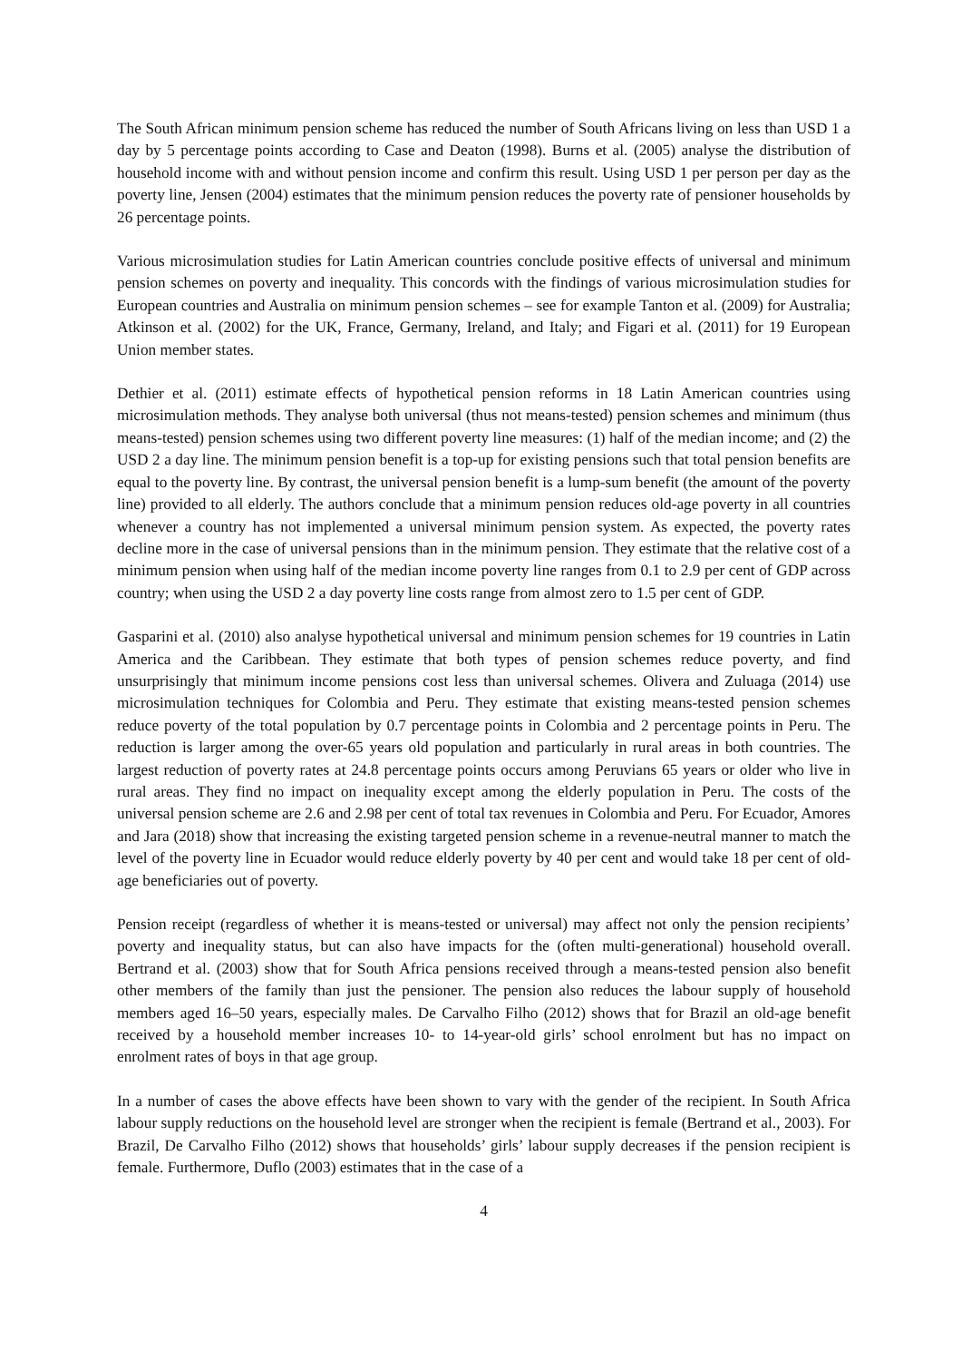The South African minimum pension scheme has reduced the number of South Africans living on less than USD 1 a day by 5 percentage points according to Case and Deaton (1998). Burns et al. (2005) analyse the distribution of household income with and without pension income and confirm this result. Using USD 1 per person per day as the poverty line, Jensen (2004) estimates that the minimum pension reduces the poverty rate of pensioner households by 26 percentage points.
Various microsimulation studies for Latin American countries conclude positive effects of universal and minimum pension schemes on poverty and inequality. This concords with the findings of various microsimulation studies for European countries and Australia on minimum pension schemes – see for example Tanton et al. (2009) for Australia; Atkinson et al. (2002) for the UK, France, Germany, Ireland, and Italy; and Figari et al. (2011) for 19 European Union member states.
Dethier et al. (2011) estimate effects of hypothetical pension reforms in 18 Latin American countries using microsimulation methods. They analyse both universal (thus not means-tested) pension schemes and minimum (thus means-tested) pension schemes using two different poverty line measures: (1) half of the median income; and (2) the USD 2 a day line. The minimum pension benefit is a top-up for existing pensions such that total pension benefits are equal to the poverty line. By contrast, the universal pension benefit is a lump-sum benefit (the amount of the poverty line) provided to all elderly. The authors conclude that a minimum pension reduces old-age poverty in all countries whenever a country has not implemented a universal minimum pension system. As expected, the poverty rates decline more in the case of universal pensions than in the minimum pension. They estimate that the relative cost of a minimum pension when using half of the median income poverty line ranges from 0.1 to 2.9 per cent of GDP across country; when using the USD 2 a day poverty line costs range from almost zero to 1.5 per cent of GDP.
Gasparini et al. (2010) also analyse hypothetical universal and minimum pension schemes for 19 countries in Latin America and the Caribbean. They estimate that both types of pension schemes reduce poverty, and find unsurprisingly that minimum income pensions cost less than universal schemes. Olivera and Zuluaga (2014) use microsimulation techniques for Colombia and Peru. They estimate that existing means-tested pension schemes reduce poverty of the total population by 0.7 percentage points in Colombia and 2 percentage points in Peru. The reduction is larger among the over-65 years old population and particularly in rural areas in both countries. The largest reduction of poverty rates at 24.8 percentage points occurs among Peruvians 65 years or older who live in rural areas. They find no impact on inequality except among the elderly population in Peru. The costs of the universal pension scheme are 2.6 and 2.98 per cent of total tax revenues in Colombia and Peru. For Ecuador, Amores and Jara (2018) show that increasing the existing targeted pension scheme in a revenue-neutral manner to match the level of the poverty line in Ecuador would reduce elderly poverty by 40 per cent and would take 18 per cent of old-age beneficiaries out of poverty.
Pension receipt (regardless of whether it is means-tested or universal) may affect not only the pension recipients’ poverty and inequality status, but can also have impacts for the (often multi-generational) household overall. Bertrand et al. (2003) show that for South Africa pensions received through a means-tested pension also benefit other members of the family than just the pensioner. The pension also reduces the labour supply of household members aged 16–50 years, especially males. De Carvalho Filho (2012) shows that for Brazil an old-age benefit received by a household member increases 10- to 14-year-old girls’ school enrolment but has no impact on enrolment rates of boys in that age group.
In a number of cases the above effects have been shown to vary with the gender of the recipient. In South Africa labour supply reductions on the household level are stronger when the recipient is female (Bertrand et al., 2003). For Brazil, De Carvalho Filho (2012) shows that households’ girls’ labour supply decreases if the pension recipient is female. Furthermore, Duflo (2003) estimates that in the case of a
4